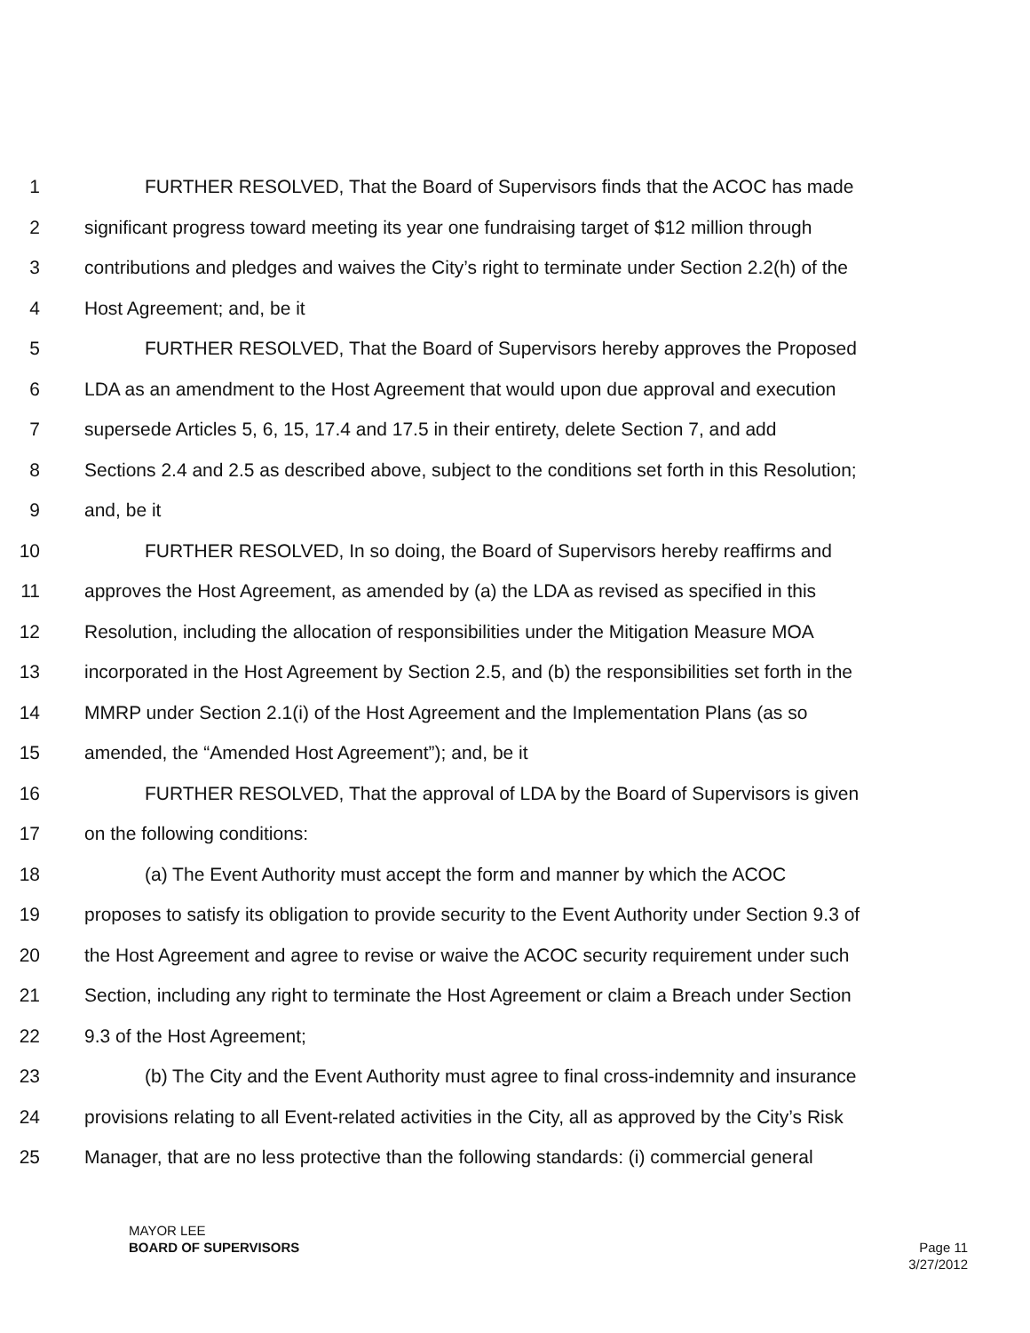1 FURTHER RESOLVED, That the Board of Supervisors finds that the ACOC has made
2 significant progress toward meeting its year one fundraising target of $12 million through
3 contributions and pledges and waives the City’s right to terminate under Section 2.2(h) of the
4 Host Agreement; and, be it
5 FURTHER RESOLVED, That the Board of Supervisors hereby approves the Proposed
6 LDA as an amendment to the Host Agreement that would upon due approval and execution
7 supersede Articles 5, 6, 15, 17.4 and 17.5 in their entirety, delete Section 7, and add
8 Sections 2.4 and 2.5 as described above, subject to the conditions set forth in this Resolution;
9 and, be it
10 FURTHER RESOLVED, In so doing, the Board of Supervisors hereby reaffirms and
11 approves the Host Agreement, as amended by (a) the LDA as revised as specified in this
12 Resolution, including the allocation of responsibilities under the Mitigation Measure MOA
13 incorporated in the Host Agreement by Section 2.5, and (b) the responsibilities set forth in the
14 MMRP under Section 2.1(i) of the Host Agreement and the Implementation Plans (as so
15 amended, the “Amended Host Agreement”); and, be it
16 FURTHER RESOLVED, That the approval of LDA by the Board of Supervisors is given
17 on the following conditions:
18 (a) The Event Authority must accept the form and manner by which the ACOC
19 proposes to satisfy its obligation to provide security to the Event Authority under Section 9.3 of
20 the Host Agreement and agree to revise or waive the ACOC security requirement under such
21 Section, including any right to terminate the Host Agreement or claim a Breach under Section
22 9.3 of the Host Agreement;
23 (b) The City and the Event Authority must agree to final cross-indemnity and insurance
24 provisions relating to all Event-related activities in the City, all as approved by the City’s Risk
25 Manager, that are no less protective than the following standards: (i) commercial general
MAYOR LEE
BOARD OF SUPERVISORS
Page 11
3/27/2012